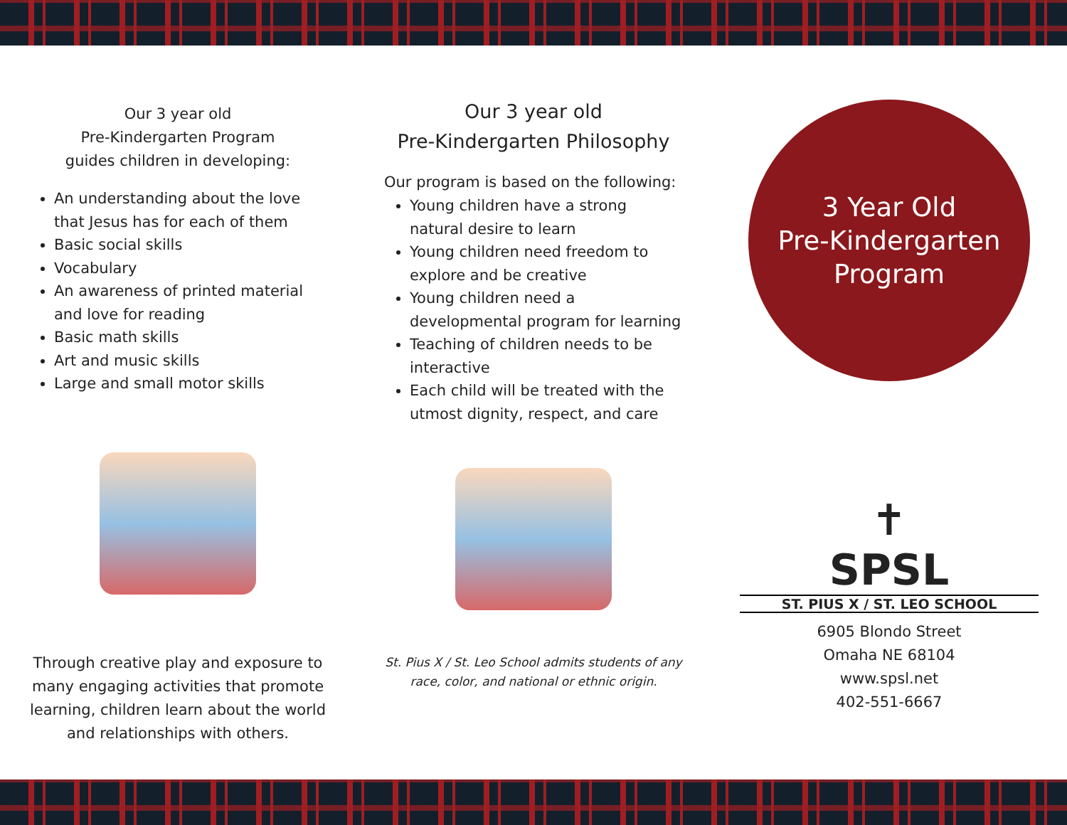Our 3 year old
Pre-Kindergarten Program
guides children in developing:
An understanding about the love that Jesus has for each of them
Basic social skills
Vocabulary
An awareness of printed material and love for reading
Basic math skills
Art and music skills
Large and small motor skills
Through creative play and exposure to many engaging activities that promote learning, children learn about the world and relationships with others.
Our 3 year old
Pre-Kindergarten Philosophy
Our program is based on the following:
Young children have a strong natural desire to learn
Young children need freedom to explore and be creative
Young children need a developmental program for learning
Teaching of children needs to be interactive
Each child will be treated with the utmost dignity, respect, and care
St. Pius X / St. Leo School admits students of any race, color, and national or ethnic origin.
3 Year Old
Pre-Kindergarten
Program
✝
SPSL
ST. PIUS X / ST. LEO SCHOOL
6905 Blondo Street
Omaha NE 68104
www.spsl.net
402-551-6667